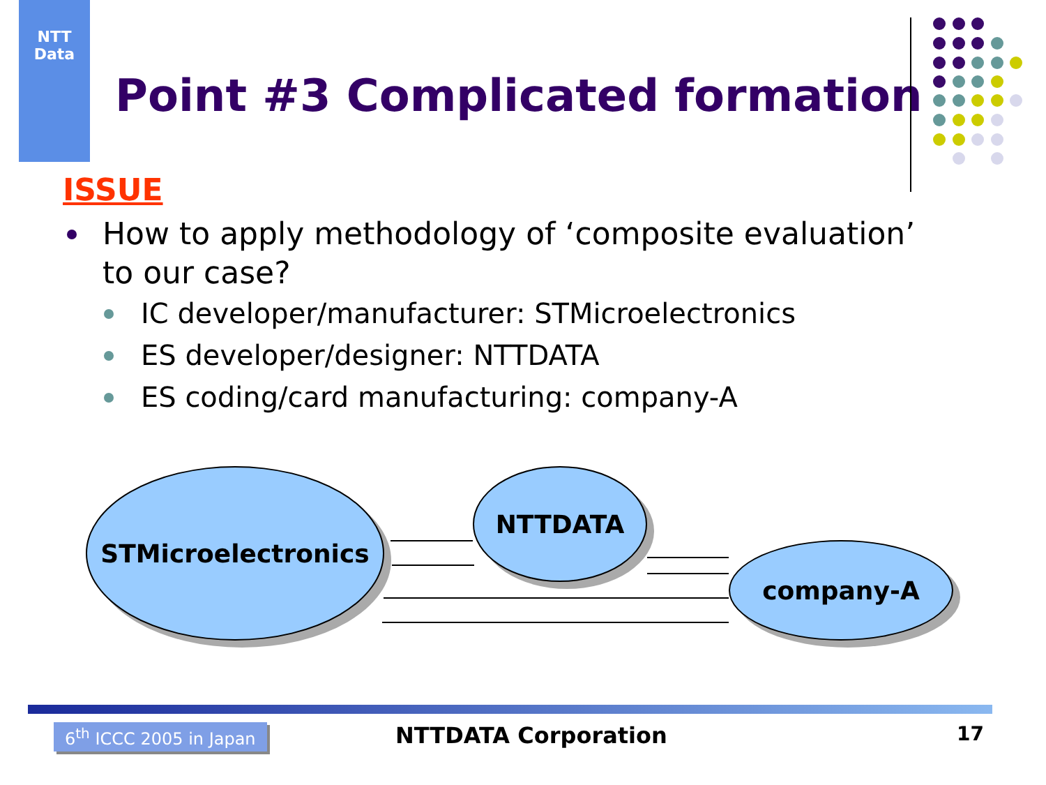NTT
Data
Point #3 Complicated formation
ISSUE
How to apply methodology of ‘composite evaluation’ to our case?
IC developer/manufacturer: STMicroelectronics
ES developer/designer: NTTDATA
ES coding/card manufacturing: company-A
STMicroelectronics NTTDATA
company-A
6<sup>th</sup> ICCC 2005 in Japan NTTDATA Corporation 17